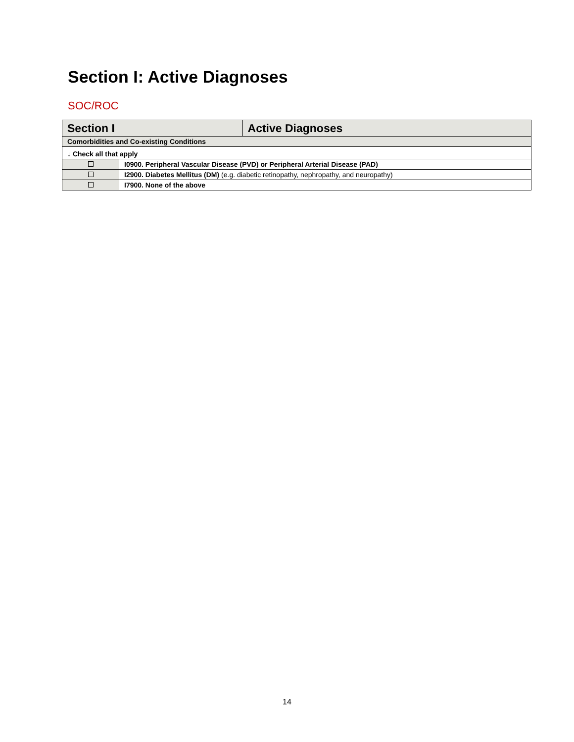Section I: Active Diagnoses
SOC/ROC
| Section I | | Active Diagnoses |
| --- | --- | --- |
| Comorbidities and Co-existing Conditions | | |
| ↓ Check all that apply | | |
| | I0900. Peripheral Vascular Disease (PVD) or Peripheral Arterial Disease (PAD) | |
| | I2900. Diabetes Mellitus (DM) (e.g. diabetic retinopathy, nephropathy, and neuropathy) | |
| | I7900. None of the above | |
14